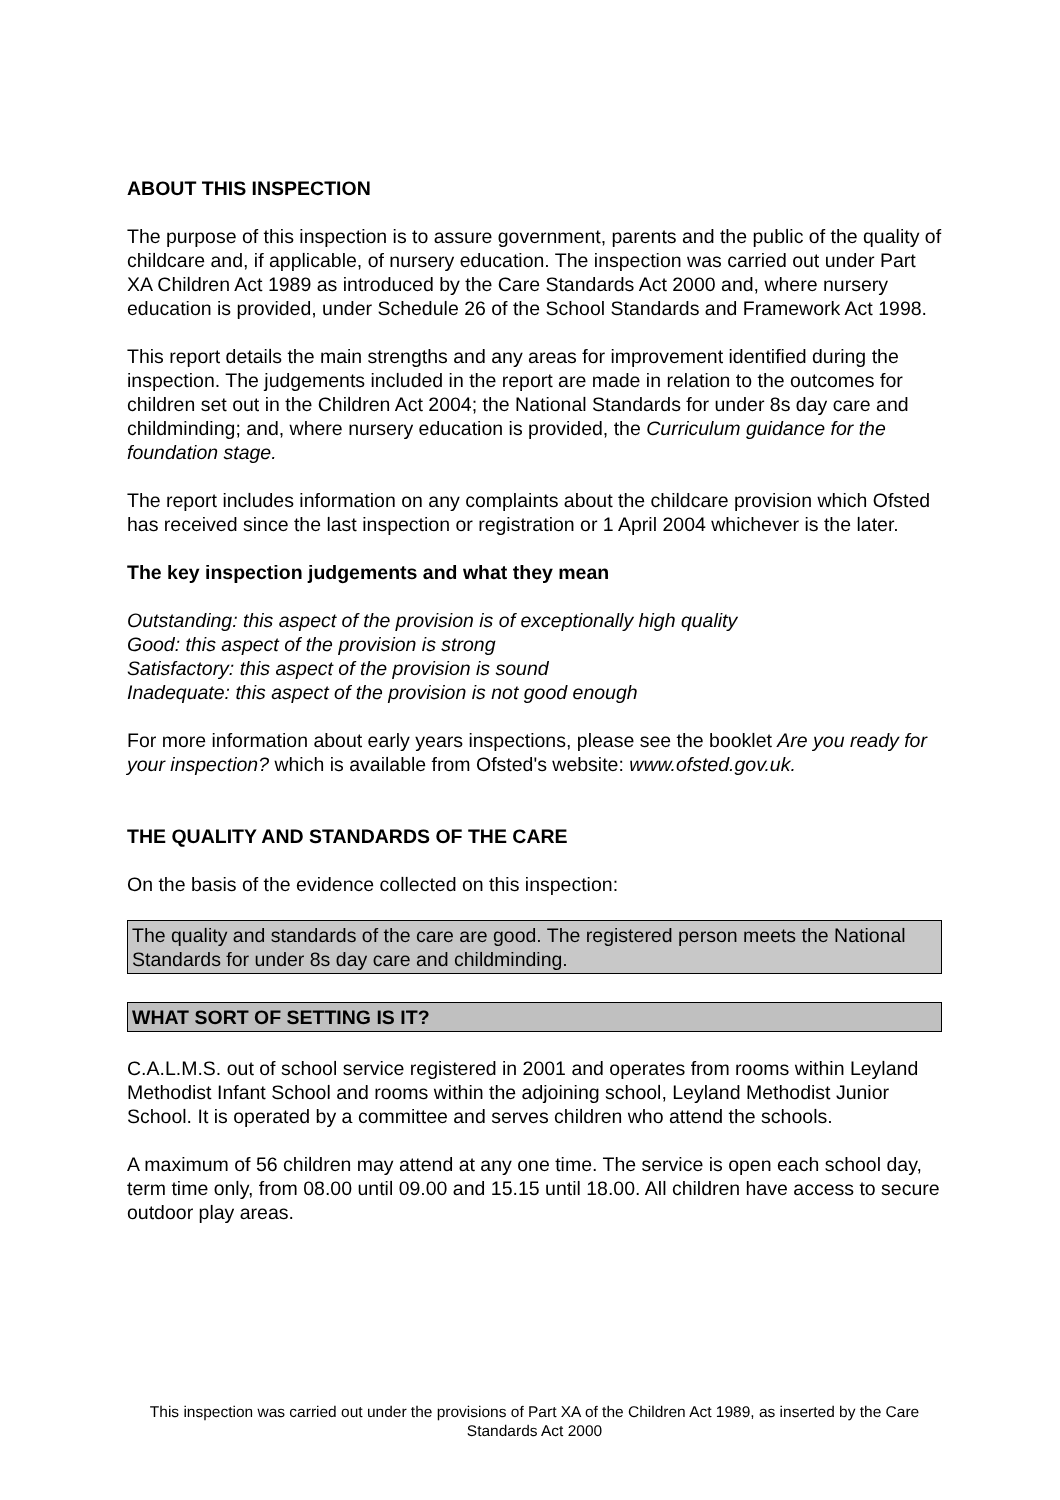ABOUT THIS INSPECTION
The purpose of this inspection is to assure government, parents and the public of the quality of childcare and, if applicable, of nursery education. The inspection was carried out under Part XA Children Act 1989 as introduced by the Care Standards Act 2000 and, where nursery education is provided, under Schedule 26 of the School Standards and Framework Act 1998.
This report details the main strengths and any areas for improvement identified during the inspection. The judgements included in the report are made in relation to the outcomes for children set out in the Children Act 2004; the National Standards for under 8s day care and childminding; and, where nursery education is provided, the Curriculum guidance for the foundation stage.
The report includes information on any complaints about the childcare provision which Ofsted has received since the last inspection or registration or 1 April 2004 whichever is the later.
The key inspection judgements and what they mean
Outstanding: this aspect of the provision is of exceptionally high quality
Good: this aspect of the provision is strong
Satisfactory: this aspect of the provision is sound
Inadequate: this aspect of the provision is not good enough
For more information about early years inspections, please see the booklet Are you ready for your inspection? which is available from Ofsted's website: www.ofsted.gov.uk.
THE QUALITY AND STANDARDS OF THE CARE
On the basis of the evidence collected on this inspection:
The quality and standards of the care are good. The registered person meets the National Standards for under 8s day care and childminding.
WHAT SORT OF SETTING IS IT?
C.A.L.M.S. out of school service registered in 2001 and operates from rooms within Leyland Methodist Infant School and rooms within the adjoining school, Leyland Methodist Junior School. It is operated by a committee and serves children who attend the schools.
A maximum of 56 children may attend at any one time. The service is open each school day, term time only, from 08.00 until 09.00 and 15.15 until 18.00. All children have access to secure outdoor play areas.
This inspection was carried out under the provisions of Part XA of the Children Act 1989, as inserted by the Care Standards Act 2000